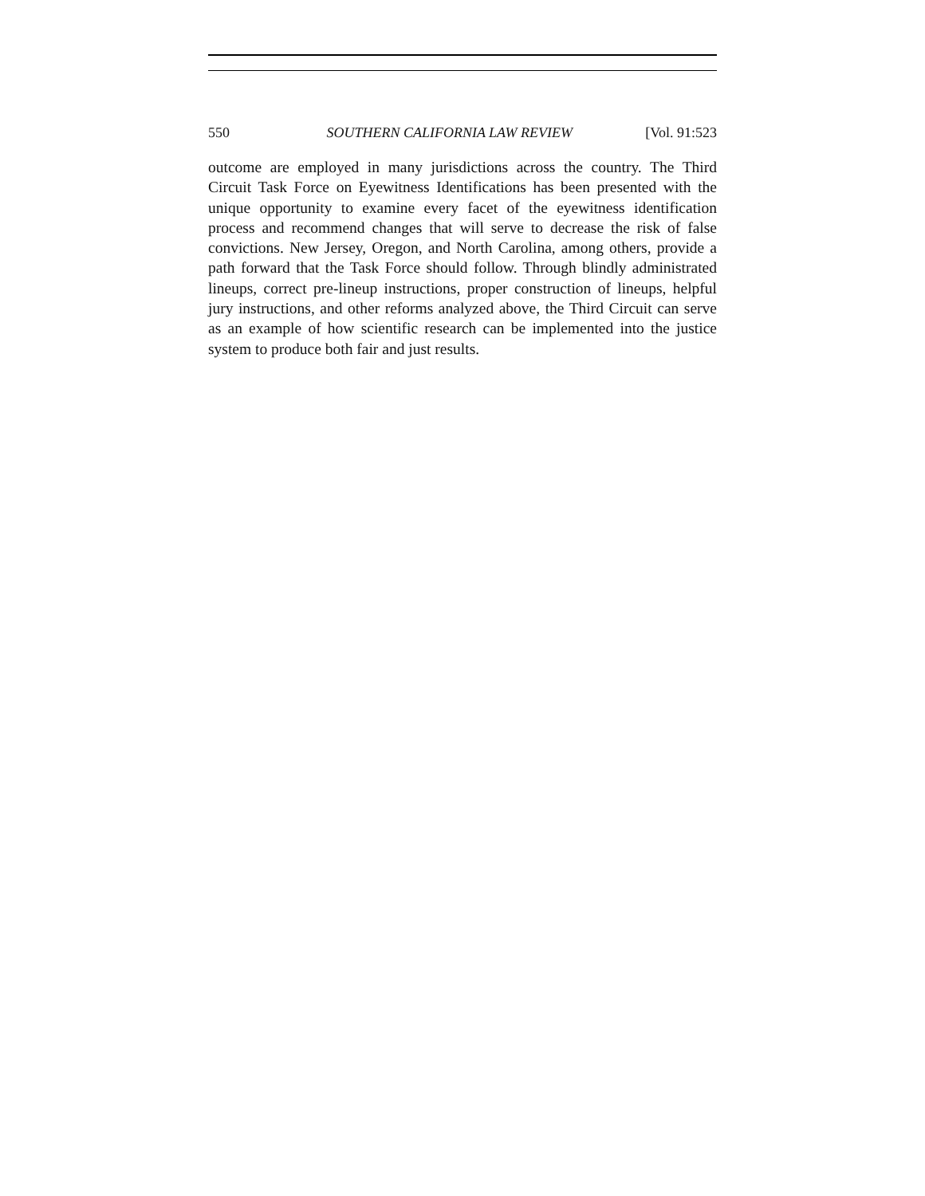550 SOUTHERN CALIFORNIA LAW REVIEW [Vol. 91:523
outcome are employed in many jurisdictions across the country. The Third Circuit Task Force on Eyewitness Identifications has been presented with the unique opportunity to examine every facet of the eyewitness identification process and recommend changes that will serve to decrease the risk of false convictions. New Jersey, Oregon, and North Carolina, among others, provide a path forward that the Task Force should follow. Through blindly administrated lineups, correct pre-lineup instructions, proper construction of lineups, helpful jury instructions, and other reforms analyzed above, the Third Circuit can serve as an example of how scientific research can be implemented into the justice system to produce both fair and just results.